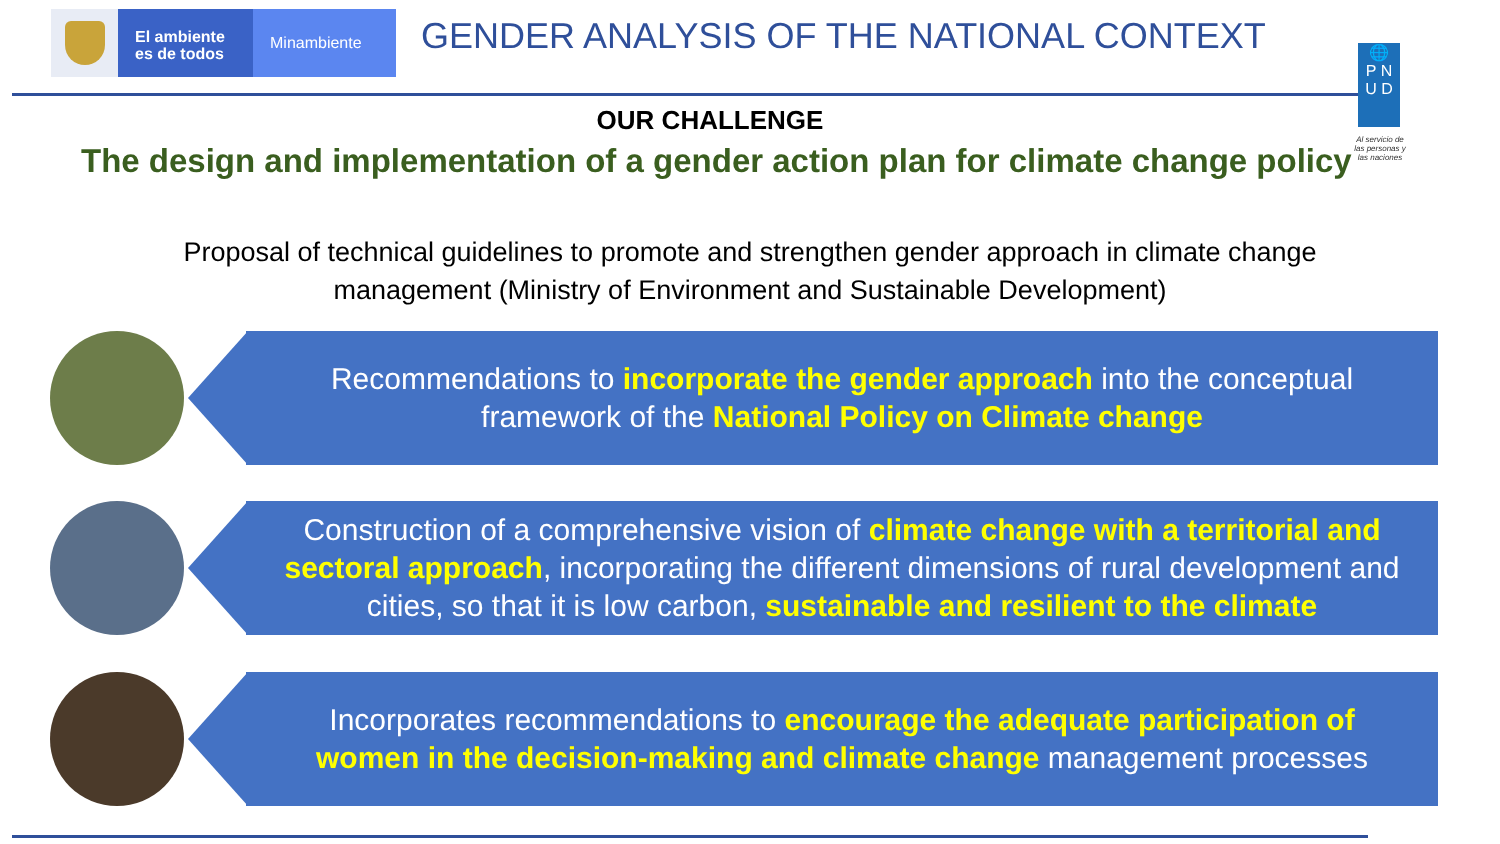El ambiente
es de todos
Minambiente
GENDER ANALYSIS OF THE NATIONAL CONTEXT
🌐
P N
U D
Al servicio de las personas y las naciones
OUR CHALLENGE
The design and implementation of a gender action plan for climate change policy
Proposal of technical guidelines to promote and strengthen gender approach in climate change management (Ministry of Environment and Sustainable Development)
Recommendations to incorporate the gender approach into the conceptual framework of the National Policy on Climate change
Construction of a comprehensive vision of climate change with a territorial and sectoral approach, incorporating the different dimensions of rural development and cities, so that it is low carbon, sustainable and resilient to the climate
Incorporates recommendations to encourage the adequate participation of women in the decision-making and climate change management processes